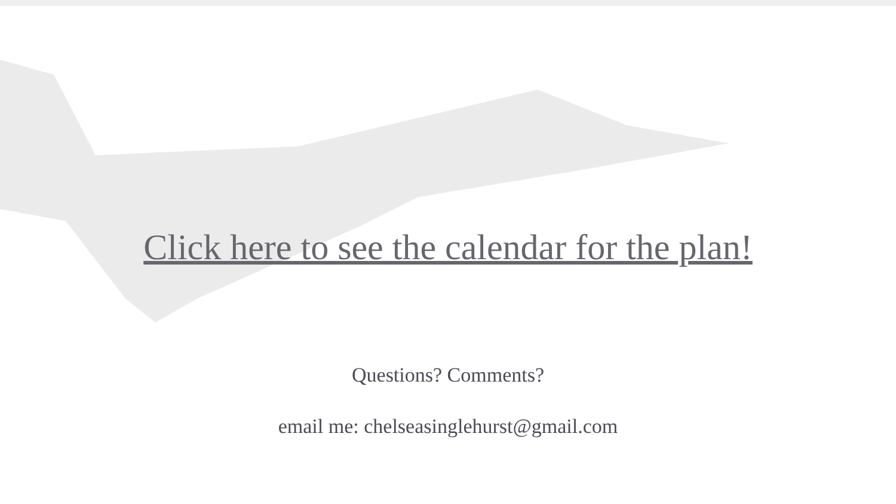Click here to see the calendar for the plan!
Questions? Comments?
email me: chelseasinglehurst@gmail.com